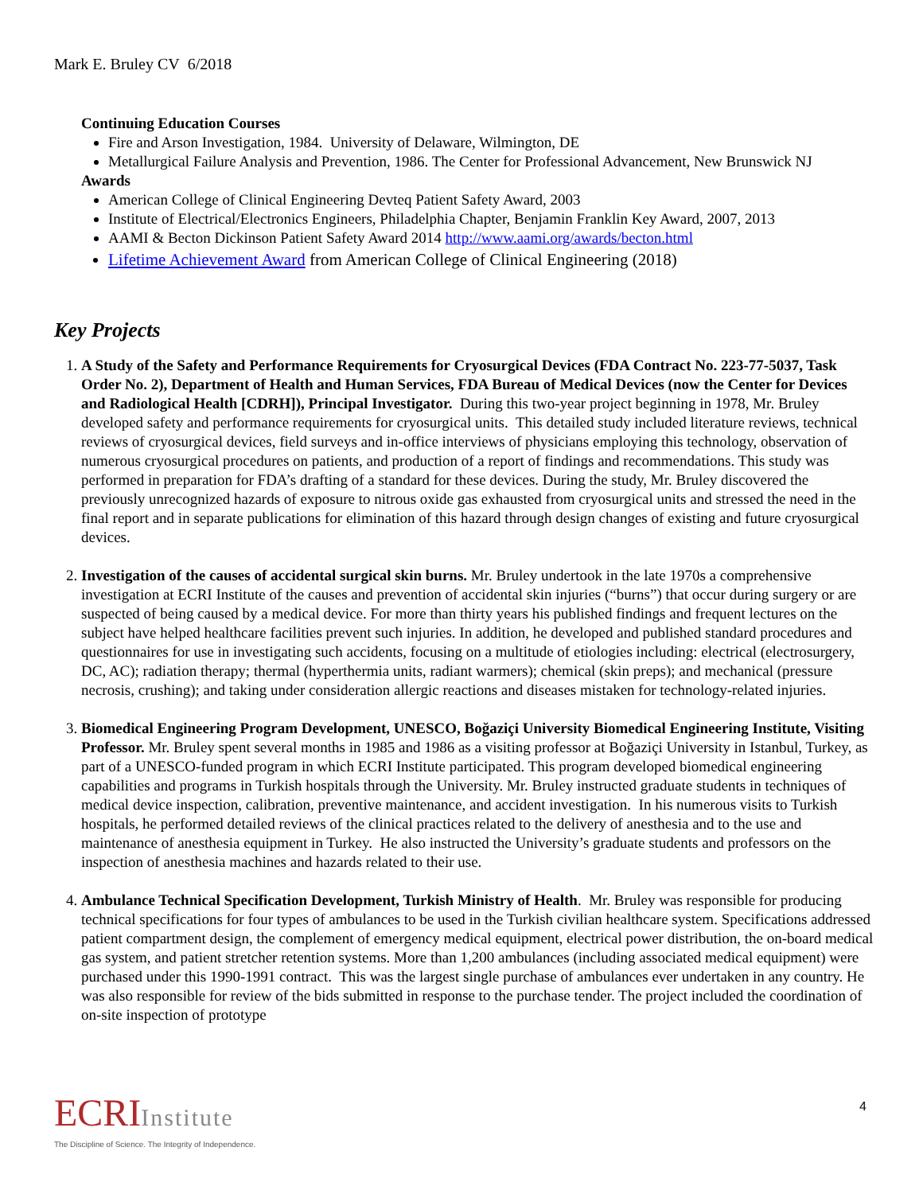Mark E. Bruley CV 6/2018
Continuing Education Courses
Fire and Arson Investigation, 1984. University of Delaware, Wilmington, DE
Metallurgical Failure Analysis and Prevention, 1986. The Center for Professional Advancement, New Brunswick NJ
Awards
American College of Clinical Engineering Devteq Patient Safety Award, 2003
Institute of Electrical/Electronics Engineers, Philadelphia Chapter, Benjamin Franklin Key Award, 2007, 2013
AAMI & Becton Dickinson Patient Safety Award 2014 http://www.aami.org/awards/becton.html
Lifetime Achievement Award from American College of Clinical Engineering (2018)
Key Projects
1. A Study of the Safety and Performance Requirements for Cryosurgical Devices (FDA Contract No. 223-77-5037, Task Order No. 2), Department of Health and Human Services, FDA Bureau of Medical Devices (now the Center for Devices and Radiological Health [CDRH]), Principal Investigator. During this two-year project beginning in 1978, Mr. Bruley developed safety and performance requirements for cryosurgical units. This detailed study included literature reviews, technical reviews of cryosurgical devices, field surveys and in-office interviews of physicians employing this technology, observation of numerous cryosurgical procedures on patients, and production of a report of findings and recommendations. This study was performed in preparation for FDA’s drafting of a standard for these devices. During the study, Mr. Bruley discovered the previously unrecognized hazards of exposure to nitrous oxide gas exhausted from cryosurgical units and stressed the need in the final report and in separate publications for elimination of this hazard through design changes of existing and future cryosurgical devices.
2. Investigation of the causes of accidental surgical skin burns. Mr. Bruley undertook in the late 1970s a comprehensive investigation at ECRI Institute of the causes and prevention of accidental skin injuries (“burns”) that occur during surgery or are suspected of being caused by a medical device. For more than thirty years his published findings and frequent lectures on the subject have helped healthcare facilities prevent such injuries. In addition, he developed and published standard procedures and questionnaires for use in investigating such accidents, focusing on a multitude of etiologies including: electrical (electrosurgery, DC, AC); radiation therapy; thermal (hyperthermia units, radiant warmers); chemical (skin preps); and mechanical (pressure necrosis, crushing); and taking under consideration allergic reactions and diseases mistaken for technology-related injuries.
3. Biomedical Engineering Program Development, UNESCO, Boğaziçi University Biomedical Engineering Institute, Visiting Professor. Mr. Bruley spent several months in 1985 and 1986 as a visiting professor at Boğaziçi University in Istanbul, Turkey, as part of a UNESCO-funded program in which ECRI Institute participated. This program developed biomedical engineering capabilities and programs in Turkish hospitals through the University. Mr. Bruley instructed graduate students in techniques of medical device inspection, calibration, preventive maintenance, and accident investigation. In his numerous visits to Turkish hospitals, he performed detailed reviews of the clinical practices related to the delivery of anesthesia and to the use and maintenance of anesthesia equipment in Turkey. He also instructed the University’s graduate students and professors on the inspection of anesthesia machines and hazards related to their use.
4. Ambulance Technical Specification Development, Turkish Ministry of Health. Mr. Bruley was responsible for producing technical specifications for four types of ambulances to be used in the Turkish civilian healthcare system. Specifications addressed patient compartment design, the complement of emergency medical equipment, electrical power distribution, the on-board medical gas system, and patient stretcher retention systems. More than 1,200 ambulances (including associated medical equipment) were purchased under this 1990-1991 contract. This was the largest single purchase of ambulances ever undertaken in any country. He was also responsible for review of the bids submitted in response to the purchase tender. The project included the coordination of on-site inspection of prototype
ECRIInstitute
The Discipline of Science. The Integrity of Independence.
4